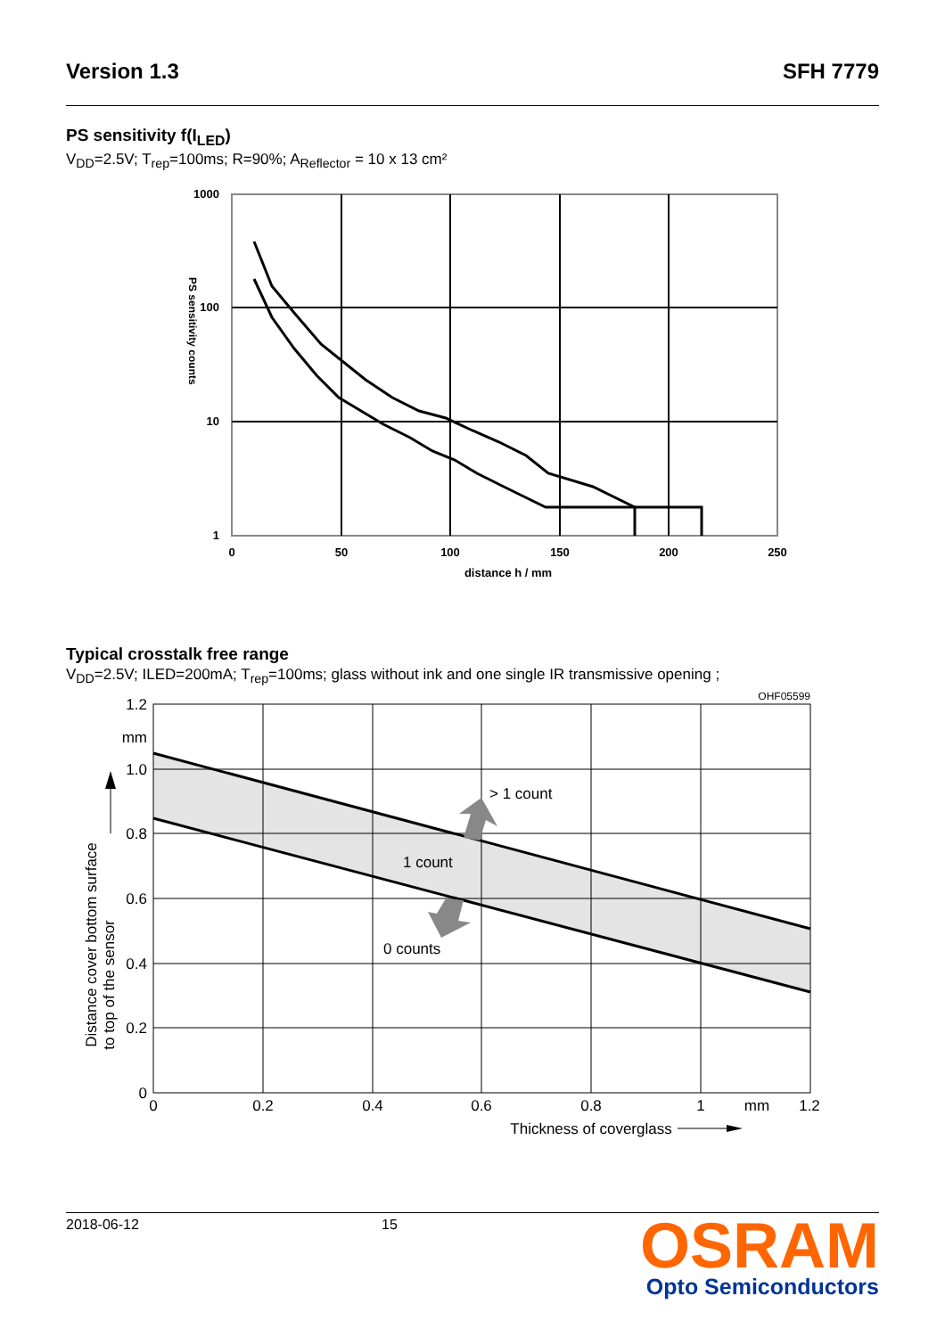Version 1.3 SFH 7779
PS sensitivity f(I<sub>LED</sub>)
V<sub>DD</sub>=2.5V; T<sub>rep</sub>=100ms; R=90%; A<sub>Reflector</sub> = 10 x 13 cm²
1000
100
10
1
0
50
100
150
200
250
distance h / mm
PS sensitivity counts
Typical crosstalk free range
V<sub>DD</sub>=2.5V; ILED=200mA; T<sub>rep</sub>=100ms; glass without ink and one single IR transmissive opening ;
1.2
mm
1.0
0.8
0.6
0.4
0.2
0
0
0.2
0.4
0.6
0.8
1
mm
1.2
Thickness of coverglass
OHF05599
> 1 count
1 count
0 counts
Distance cover bottom surface
to top of the sensor
2018-06-12 15
OSRAM
Opto Semiconductors